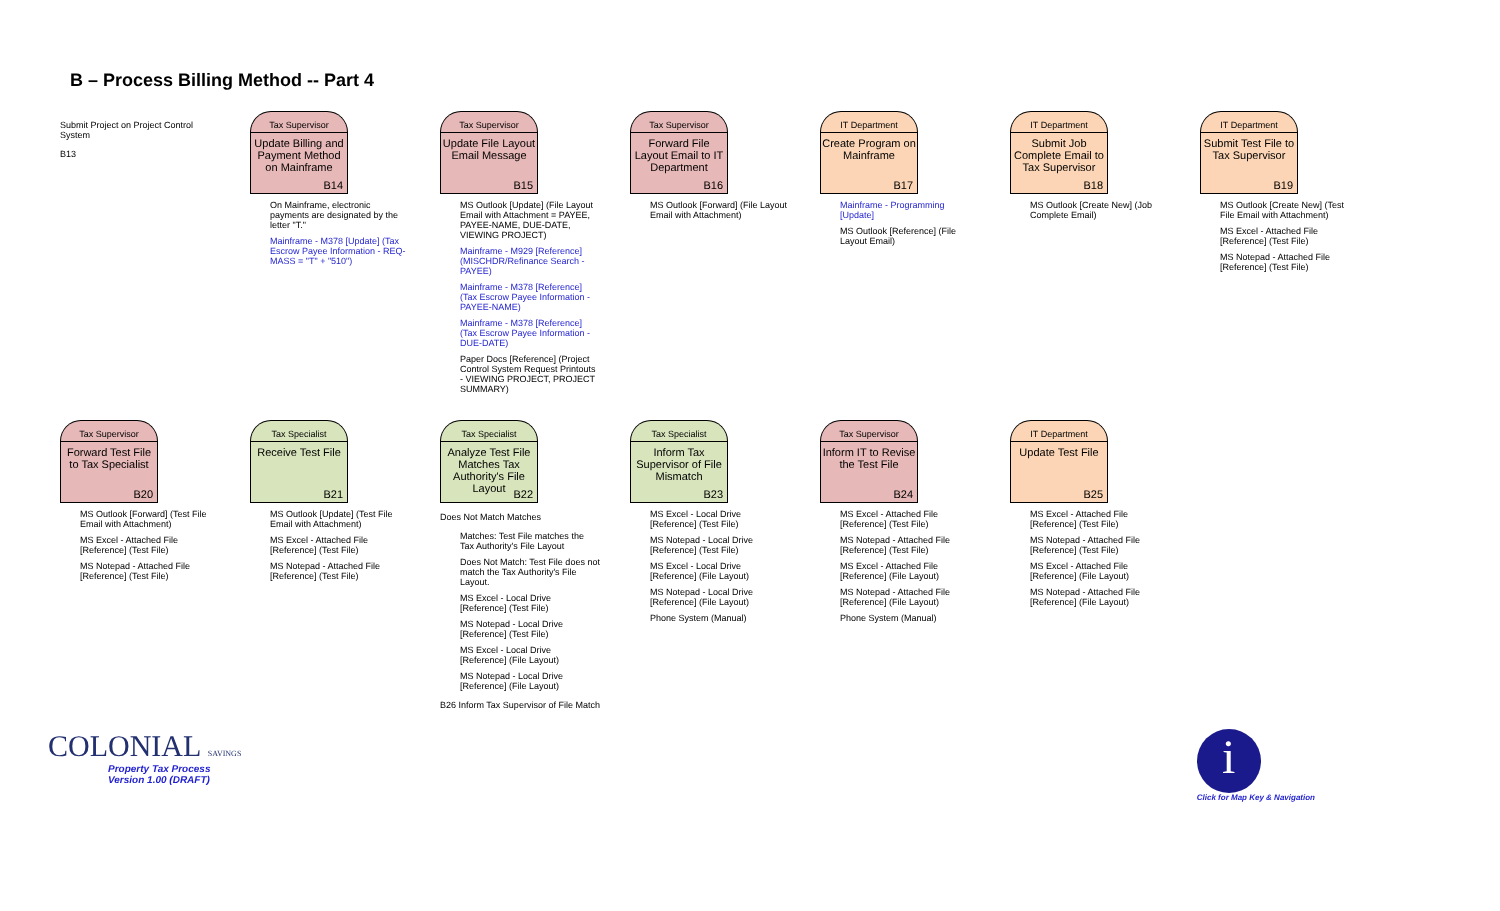B – Process Billing Method -- Part 4
Submit Project on Project Control System
B13
Tax Supervisor
Update Billing and Payment Method on Mainframe
B14
On Mainframe, electronic payments are designated by the letter "T."
Mainframe - M378 [Update] (Tax Escrow Payee Information - REQ-MASS = "T" + "510")
Tax Supervisor
Update File Layout Email Message
B15
MS Outlook [Update] (File Layout Email with Attachment = PAYEE, PAYEE-NAME, DUE-DATE, VIEWING PROJECT)
Mainframe - M929 [Reference] (MISCHDR/Refinance Search - PAYEE)
Mainframe - M378 [Reference] (Tax Escrow Payee Information - PAYEE-NAME)
Mainframe - M378 [Reference] (Tax Escrow Payee Information - DUE-DATE)
Paper Docs [Reference] (Project Control System Request Printouts - VIEWING PROJECT, PROJECT SUMMARY)
Tax Supervisor
Forward File Layout Email to IT Department
B16
MS Outlook [Forward] (File Layout Email with Attachment)
IT Department
Create Program on Mainframe
B17
Mainframe - Programming [Update]
MS Outlook [Reference] (File Layout Email)
IT Department
Submit Job Complete Email to Tax Supervisor
B18
MS Outlook [Create New] (Job Complete Email)
IT Department
Submit Test File to Tax Supervisor
B19
MS Outlook [Create New] (Test File Email with Attachment)
MS Excel - Attached File [Reference] (Test File)
MS Notepad - Attached File [Reference] (Test File)
Tax Supervisor
Forward Test File to Tax Specialist
B20
MS Outlook [Forward] (Test File Email with Attachment)
MS Excel - Attached File [Reference] (Test File)
MS Notepad - Attached File [Reference] (Test File)
Tax Specialist
Receive Test File
B21
MS Outlook [Update] (Test File Email with Attachment)
MS Excel - Attached File [Reference] (Test File)
MS Notepad - Attached File [Reference] (Test File)
Tax Specialist
Analyze Test File Matches Tax Authority's File Layout
B22
Does Not Match Matches
Matches: Test File matches the Tax Authority's File Layout
Does Not Match: Test File does not match the Tax Authority's File Layout.
MS Excel - Local Drive [Reference] (Test File)
MS Notepad - Local Drive [Reference] (Test File)
MS Excel - Local Drive [Reference] (File Layout)
MS Notepad - Local Drive [Reference] (File Layout)
B26 Inform Tax Supervisor of File Match
Tax Specialist
Inform Tax Supervisor of File Mismatch
B23
MS Excel - Local Drive [Reference] (Test File)
MS Notepad - Local Drive [Reference] (Test File)
MS Excel - Local Drive [Reference] (File Layout)
MS Notepad - Local Drive [Reference] (File Layout)
Phone System (Manual)
Tax Supervisor
Inform IT to Revise the Test File
B24
MS Excel - Attached File [Reference] (Test File)
MS Notepad - Attached File [Reference] (Test File)
MS Excel - Attached File [Reference] (File Layout)
MS Notepad - Attached File [Reference] (File Layout)
Phone System (Manual)
IT Department
Update Test File
B25
MS Excel - Attached File [Reference] (Test File)
MS Notepad - Attached File [Reference] (Test File)
MS Excel - Attached File [Reference] (File Layout)
MS Notepad - Attached File [Reference] (File Layout)
COLONIAL SAVINGS
Property Tax Process
Version 1.00 (DRAFT)
i
Click for Map Key & Navigation